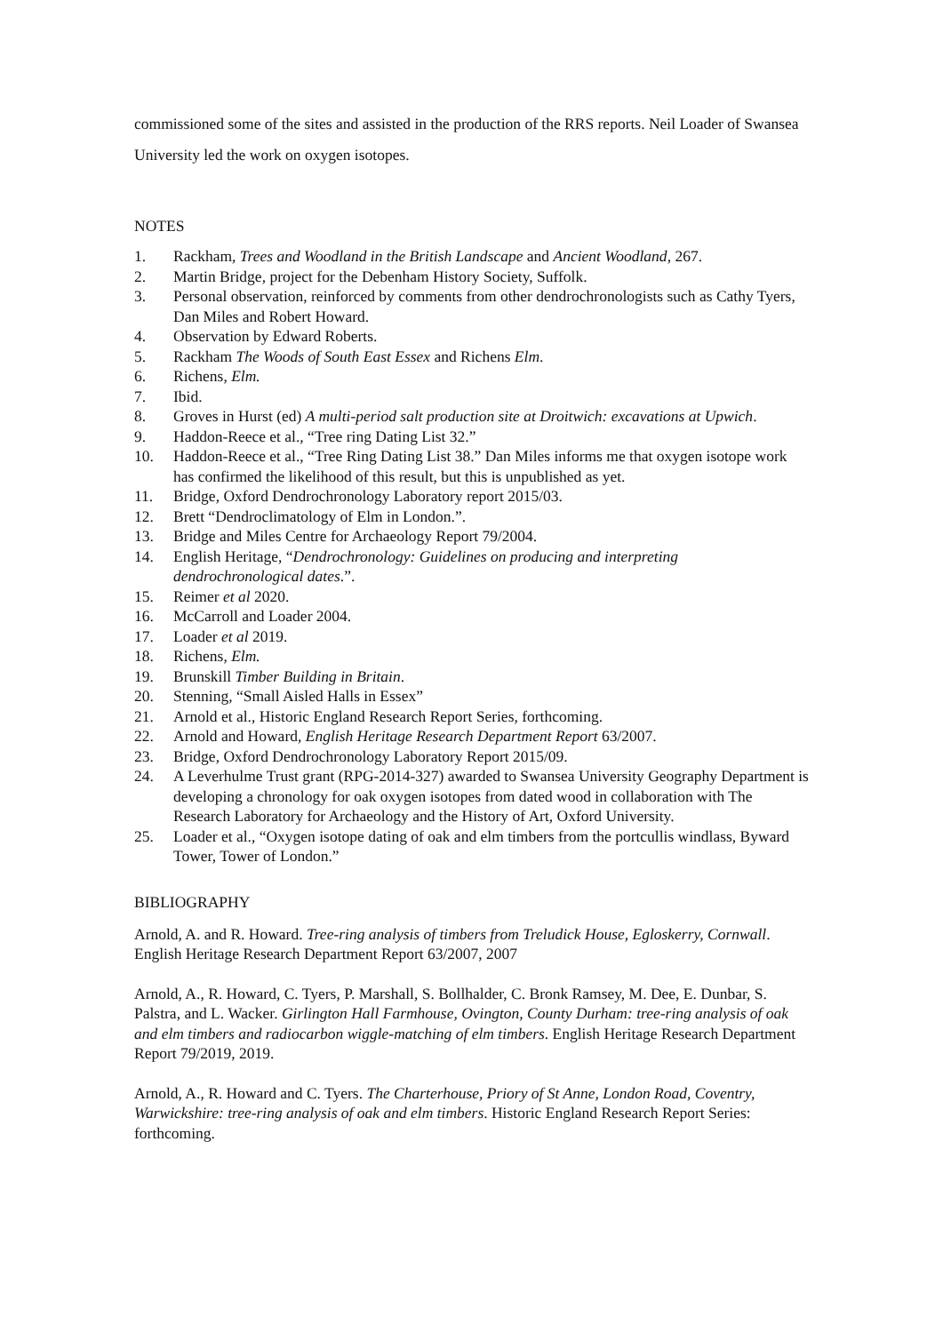commissioned some of the sites and assisted in the production of the RRS reports. Neil Loader of Swansea University led the work on oxygen isotopes.
NOTES
1. Rackham, Trees and Woodland in the British Landscape and Ancient Woodland, 267.
2. Martin Bridge, project for the Debenham History Society, Suffolk.
3. Personal observation, reinforced by comments from other dendrochronologists such as Cathy Tyers, Dan Miles and Robert Howard.
4. Observation by Edward Roberts.
5. Rackham The Woods of South East Essex and Richens Elm.
6. Richens, Elm.
7. Ibid.
8. Groves in Hurst (ed) A multi-period salt production site at Droitwich: excavations at Upwich.
9. Haddon-Reece et al., “Tree ring Dating List 32.”
10. Haddon-Reece et al., “Tree Ring Dating List 38.” Dan Miles informs me that oxygen isotope work has confirmed the likelihood of this result, but this is unpublished as yet.
11. Bridge, Oxford Dendrochronology Laboratory report 2015/03.
12. Brett “Dendroclimatology of Elm in London.”.
13. Bridge and Miles Centre for Archaeology Report 79/2004.
14. English Heritage, “Dendrochronology: Guidelines on producing and interpreting dendrochronological dates.”.
15. Reimer et al 2020.
16. McCarroll and Loader 2004.
17. Loader et al 2019.
18. Richens, Elm.
19. Brunskill Timber Building in Britain.
20. Stenning, “Small Aisled Halls in Essex”
21. Arnold et al., Historic England Research Report Series, forthcoming.
22. Arnold and Howard, English Heritage Research Department Report 63/2007.
23. Bridge, Oxford Dendrochronology Laboratory Report 2015/09.
24. A Leverhulme Trust grant (RPG-2014-327) awarded to Swansea University Geography Department is developing a chronology for oak oxygen isotopes from dated wood in collaboration with The Research Laboratory for Archaeology and the History of Art, Oxford University.
25. Loader et al., “Oxygen isotope dating of oak and elm timbers from the portcullis windlass, Byward Tower, Tower of London.”
BIBLIOGRAPHY
Arnold, A. and R. Howard. Tree-ring analysis of timbers from Treludick House, Egloskerry, Cornwall. English Heritage Research Department Report 63/2007, 2007
Arnold, A., R. Howard, C. Tyers, P. Marshall, S. Bollhalder, C. Bronk Ramsey, M. Dee, E. Dunbar, S. Palstra, and L. Wacker. Girlington Hall Farmhouse, Ovington, County Durham: tree-ring analysis of oak and elm timbers and radiocarbon wiggle-matching of elm timbers. English Heritage Research Department Report 79/2019, 2019.
Arnold, A., R. Howard and C. Tyers. The Charterhouse, Priory of St Anne, London Road, Coventry, Warwickshire: tree-ring analysis of oak and elm timbers. Historic England Research Report Series: forthcoming.